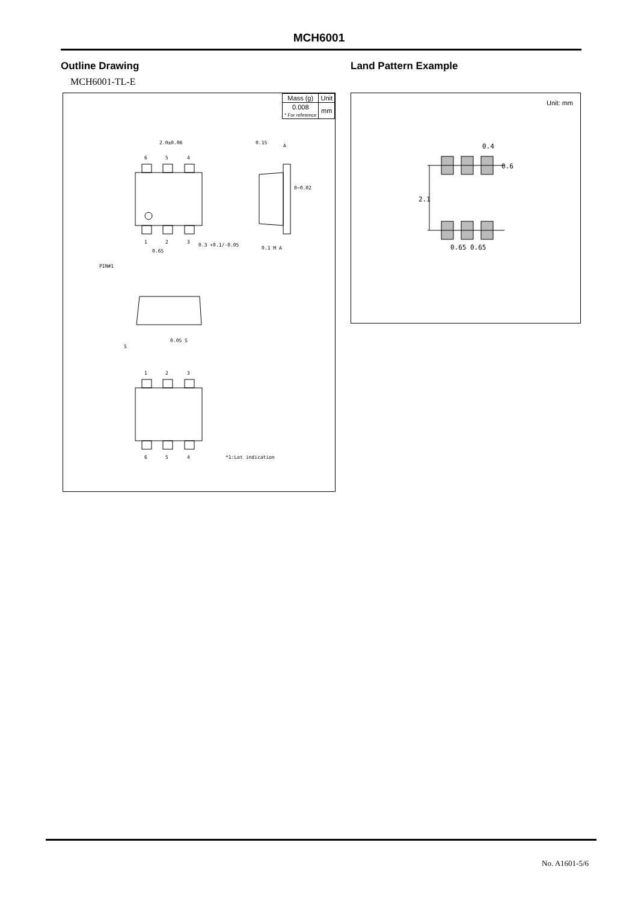MCH6001
Outline Drawing Land Pattern Example
MCH6001-TL-E
| Mass (g) | Unit |
| 0.008 * For reference | mm |
2.0±0.06
6
5
4
1
2
3
0.3 +0.1/-0.05
0.65
PIN#1
0.15
0~0.02
S
0.05 S
1
2
3
6
5
4
*1:Lot indication
A
0.1 M A
Unit: mm
0.4
0.6
2.1
0.65
0.65
No. A1601-5/6